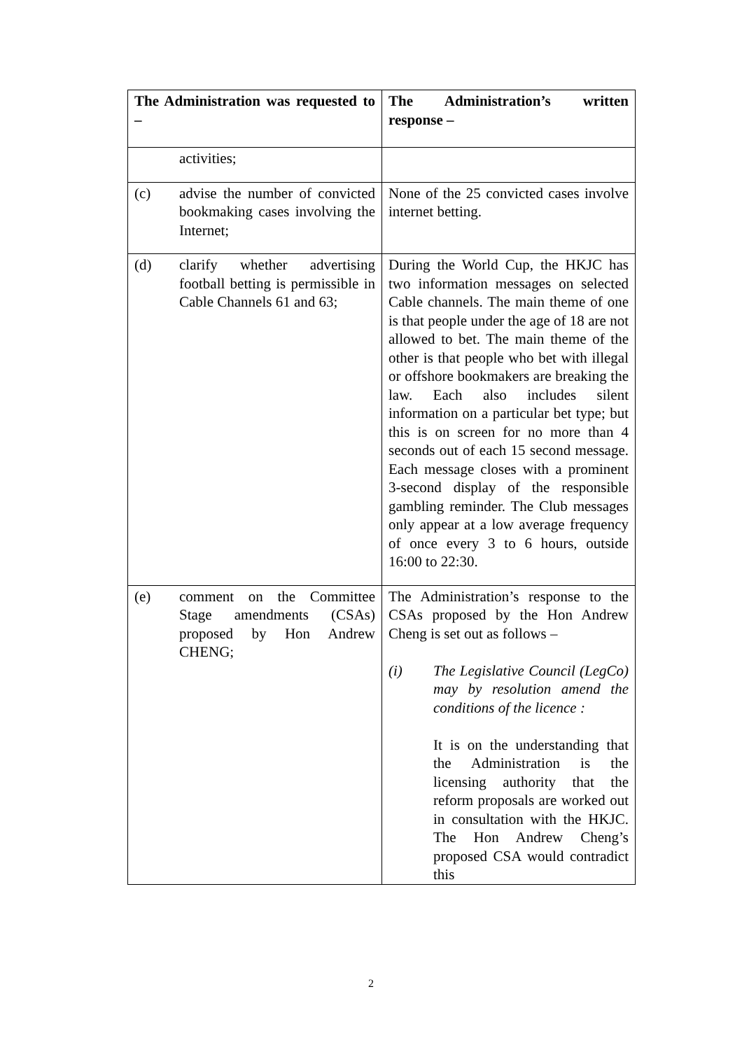| The Administration was requested to – | The Administration’s written response – |
| --- | --- |
| activities; | |
| (c) advise the number of convicted bookmaking cases involving the Internet; | None of the 25 convicted cases involve internet betting. |
| (d) clarify whether advertising football betting is permissible in Cable Channels 61 and 63; | During the World Cup, the HKJC has two information messages on selected Cable channels. The main theme of one is that people under the age of 18 are not allowed to bet. The main theme of the other is that people who bet with illegal or offshore bookmakers are breaking the law. Each also includes silent information on a particular bet type; but this is on screen for no more than 4 seconds out of each 15 second message. Each message closes with a prominent 3-second display of the responsible gambling reminder. The Club messages only appear at a low average frequency of once every 3 to 6 hours, outside 16:00 to 22:30. |
| (e) comment on the Committee Stage amendments (CSAs) proposed by Hon Andrew CHENG; | The Administration’s response to the CSAs proposed by the Hon Andrew Cheng is set out as follows – (i) The Legislative Council (LegCo) may by resolution amend the conditions of the licence : It is on the understanding that the Administration is the licensing authority that the reform proposals are worked out in consultation with the HKJC. The Hon Andrew Cheng’s proposed CSA would contradict this |
2